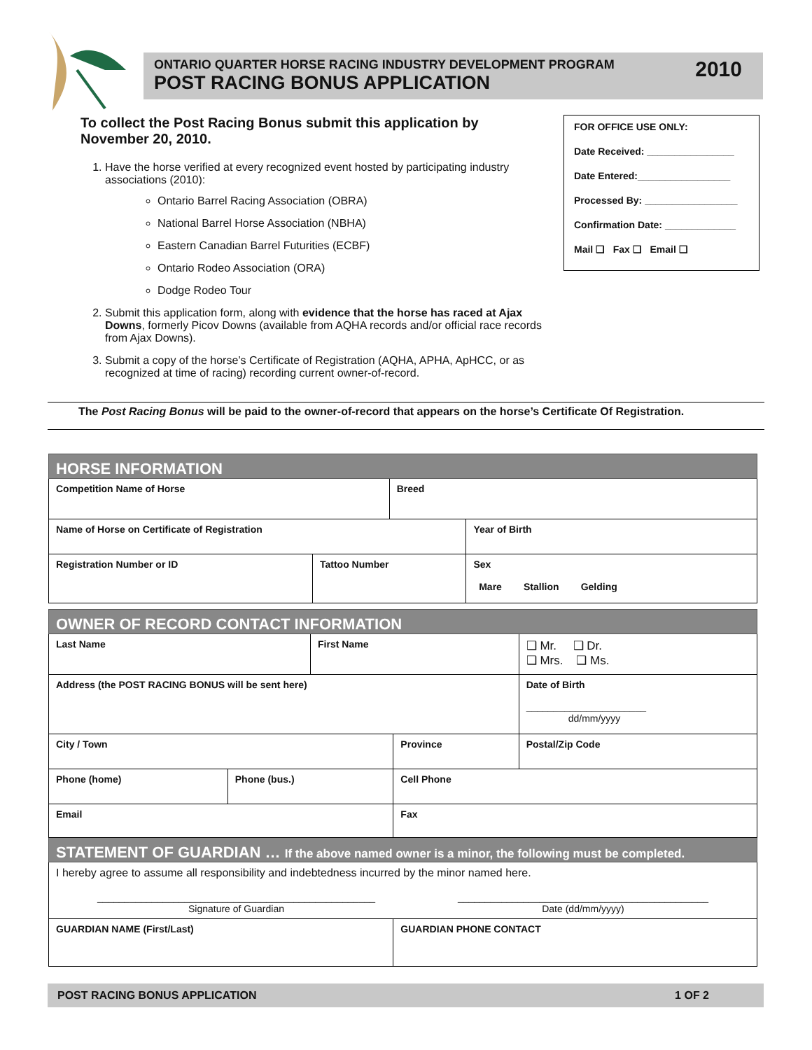ONTARIO QUARTER HORSE RACING INDUSTRY DEVELOPMENT PROGRAM
POST RACING BONUS APPLICATION
2010
To collect the Post Racing Bonus submit this application by November 20, 2010.
1. Have the horse verified at every recognized event hosted by participating industry associations (2010):
Ontario Barrel Racing Association (OBRA)
National Barrel Horse Association (NBHA)
Eastern Canadian Barrel Futurities (ECBF)
Ontario Rodeo Association (ORA)
Dodge Rodeo Tour
2. Submit this application form, along with evidence that the horse has raced at Ajax Downs, formerly Picov Downs (available from AQHA records and/or official race records from Ajax Downs).
3. Submit a copy of the horse’s Certificate of Registration (AQHA, APHA, ApHCC, or as recognized at time of racing) recording current owner-of-record.
FOR OFFICE USE ONLY:
Date Received: ________________
Date Entered:_________________
Processed By: _________________
Confirmation Date: _____________
Mail ❑ Fax ❑ Email ❑
The Post Racing Bonus will be paid to the owner-of-record that appears on the horse’s Certificate Of Registration.
| HORSE INFORMATION | | | |
| --- | --- | --- | --- |
| Competition Name of Horse | | Breed | |
| Name of Horse on Certificate of Registration | | | Year of Birth |
| Registration Number or ID | Tattoo Number | | Sex Mare Stallion Gelding |
| OWNER OF RECORD CONTACT INFORMATION | | | | |
| --- | --- | --- | --- | --- |
| Last Name | | First Name | | ❑ Mr. ❑ Dr. ❑ Mrs. ❑ Ms. |
| Address (the POST RACING BONUS will be sent here) | | | | Date of Birth ______________________ dd/mm/yyyy |
| City / Town | | | Province | Postal/Zip Code |
| Phone (home) | Phone (bus.) | | Cell Phone | |
| Email | | | Fax | |
| STATEMENT OF GUARDIAN … If the above named owner is a minor, the following must be completed. | | | | |
| I hereby agree to assume all responsibility and indebtedness incurred by the minor named here. ___________________________________________________ Signature of Guardian ______________________________________________ Date (dd/mm/yyyy) | | | | |
| GUARDIAN NAME (First/Last) | | | GUARDIAN PHONE CONTACT | |
POST RACING BONUS APPLICATION 1 OF 2